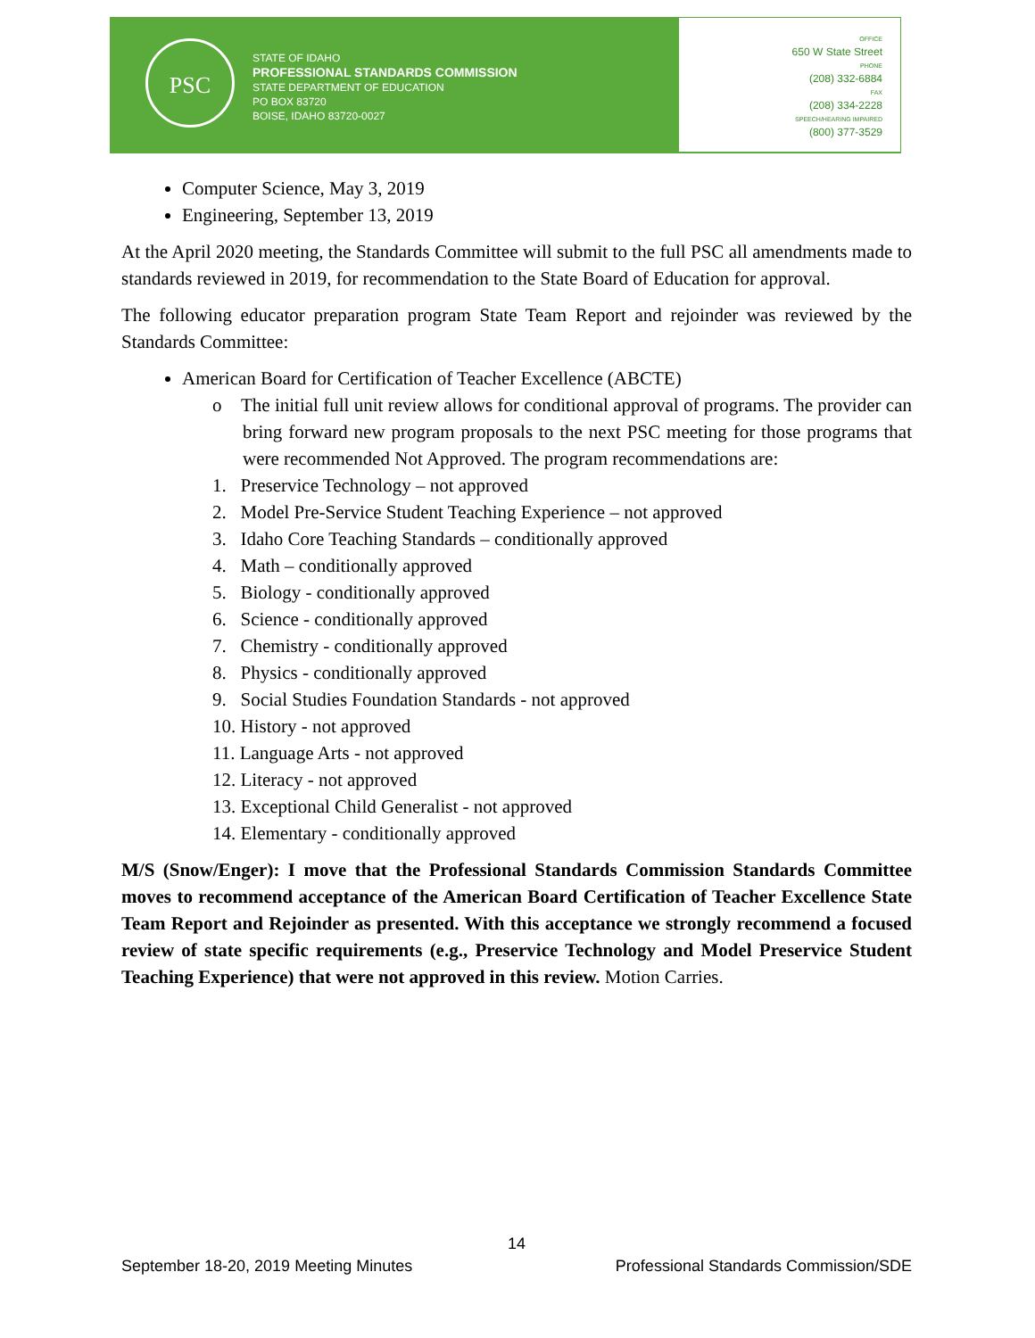PSC
STATE OF IDAHO
PROFESSIONAL STANDARDS COMMISSION
STATE DEPARTMENT OF EDUCATION
PO BOX 83720
BOISE, IDAHO 83720-0027
OFFICE
650 W State Street
PHONE
(208) 332-6884
FAX
(208) 334-2228
SPEECH/HEARING IMPAIRED
(800) 377-3529
Computer Science, May 3, 2019
Engineering, September 13, 2019
At the April 2020 meeting, the Standards Committee will submit to the full PSC all amendments made to standards reviewed in 2019, for recommendation to the State Board of Education for approval.
The following educator preparation program State Team Report and rejoinder was reviewed by the Standards Committee:
American Board for Certification of Teacher Excellence (ABCTE)
o The initial full unit review allows for conditional approval of programs. The provider can bring forward new program proposals to the next PSC meeting for those programs that were recommended Not Approved. The program recommendations are:
1. Preservice Technology – not approved
2. Model Pre-Service Student Teaching Experience – not approved
3. Idaho Core Teaching Standards – conditionally approved
4. Math – conditionally approved
5. Biology - conditionally approved
6. Science - conditionally approved
7. Chemistry - conditionally approved
8. Physics - conditionally approved
9. Social Studies Foundation Standards - not approved
10. History - not approved
11. Language Arts - not approved
12. Literacy - not approved
13. Exceptional Child Generalist - not approved
14. Elementary - conditionally approved
M/S (Snow/Enger): I move that the Professional Standards Commission Standards Committee moves to recommend acceptance of the American Board Certification of Teacher Excellence State Team Report and Rejoinder as presented. With this acceptance we strongly recommend a focused review of state specific requirements (e.g., Preservice Technology and Model Preservice Student Teaching Experience) that were not approved in this review. Motion Carries.
14
September 18-20, 2019 Meeting Minutes Professional Standards Commission/SDE